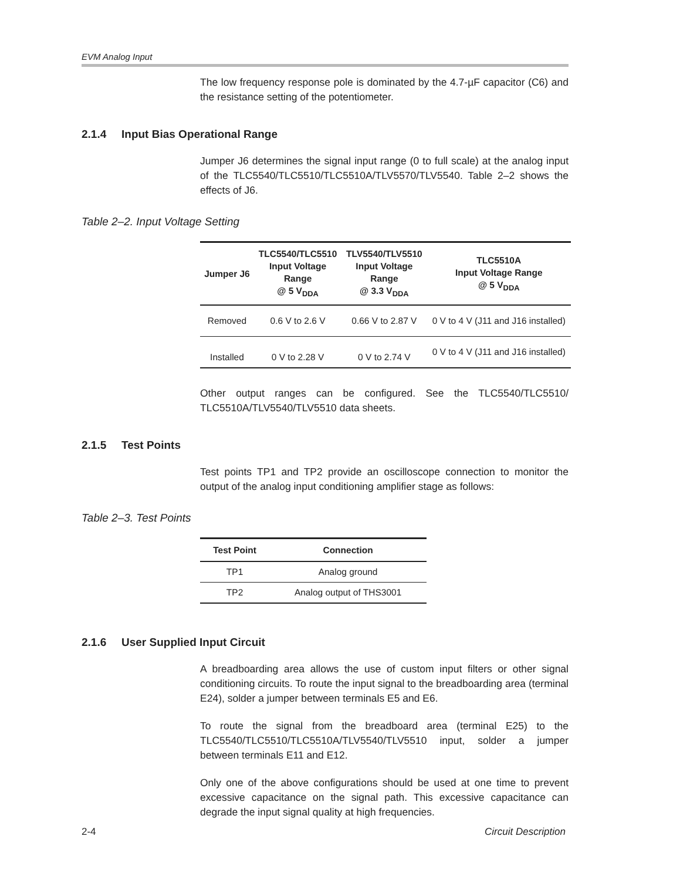EVM Analog Input
The low frequency response pole is dominated by the 4.7-µF capacitor (C6) and the resistance setting of the potentiometer.
2.1.4 Input Bias Operational Range
Jumper J6 determines the signal input range (0 to full scale) at the analog input of the TLC5540/TLC5510/TLC5510A/TLV5570/TLV5540. Table 2–2 shows the effects of J6.
Table 2–2. Input Voltage Setting
| Jumper J6 | TLC5540/TLC5510 Input Voltage Range @ 5 V<sub>DDA</sub> | TLV5540/TLV5510 Input Voltage Range @ 3.3 V<sub>DDA</sub> | TLC5510A Input Voltage Range @ 5 V<sub>DDA</sub> |
| --- | --- | --- | --- |
| Removed | 0.6 V to 2.6 V | 0.66 V to 2.87 V | 0 V to 4 V (J11 and J16 installed) |
| Installed | 0 V to 2.28 V | 0 V to 2.74 V | 0 V to 4 V (J11 and J16 installed) |
Other output ranges can be configured. See the TLC5540/TLC5510/ TLC5510A/TLV5540/TLV5510 data sheets.
2.1.5 Test Points
Test points TP1 and TP2 provide an oscilloscope connection to monitor the output of the analog input conditioning amplifier stage as follows:
Table 2–3. Test Points
| Test Point | Connection |
| --- | --- |
| TP1 | Analog ground |
| TP2 | Analog output of THS3001 |
2.1.6 User Supplied Input Circuit
A breadboarding area allows the use of custom input filters or other signal conditioning circuits. To route the input signal to the breadboarding area (terminal E24), solder a jumper between terminals E5 and E6.
To route the signal from the breadboard area (terminal E25) to the TLC5540/TLC5510/TLC5510A/TLV5540/TLV5510 input, solder a jumper between terminals E11 and E12.
Only one of the above configurations should be used at one time to prevent excessive capacitance on the signal path. This excessive capacitance can degrade the input signal quality at high frequencies.
2-4 Circuit Description